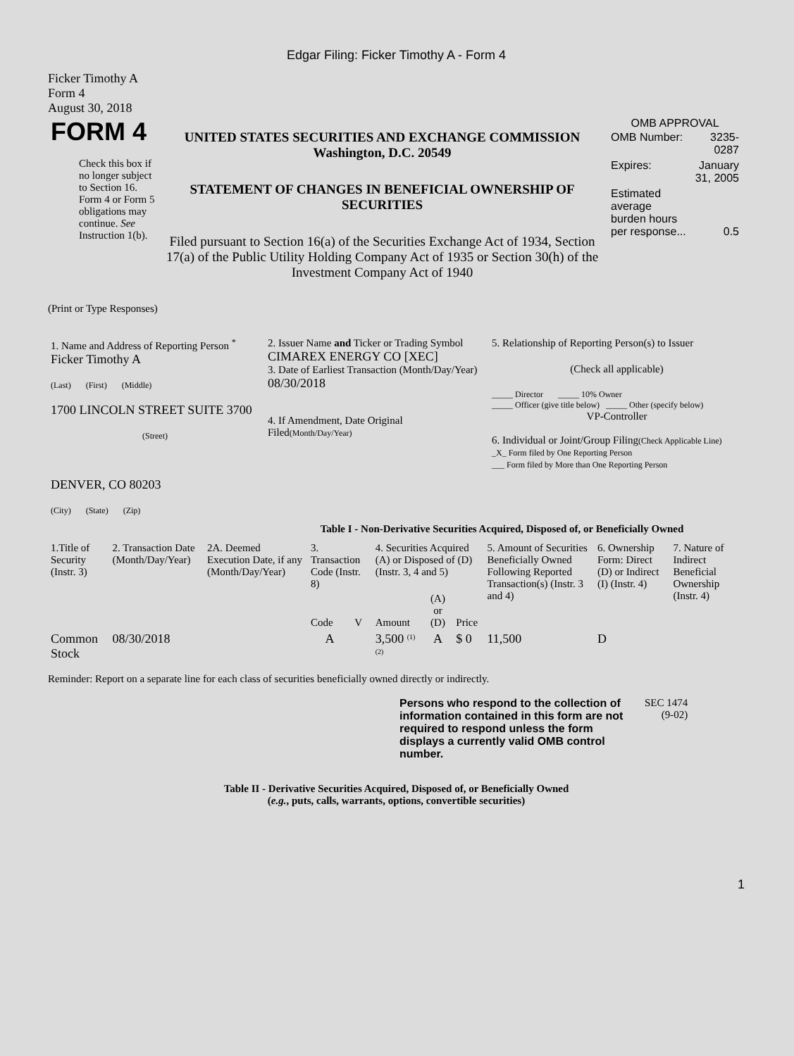Edgar Filing: Ficker Timothy A - Form 4
Ficker Timothy A
Form 4
August 30, 2018
| FORM 4 Check this box if no longer subject to Section 16. Form 4 or Form 5 obligations may continue. See Instruction 1(b). | UNITED STATES SECURITIES AND EXCHANGE COMMISSION Washington, D.C. 20549 STATEMENT OF CHANGES IN BENEFICIAL OWNERSHIP OF SECURITIES Filed pursuant to Section 16(a) of the Securities Exchange Act of 1934, Section 17(a) of the Public Utility Holding Company Act of 1935 or Section 30(h) of the Investment Company Act of 1940 | OMB APPROVAL / OMB Number: / 3235-0287 / / Expires: / January 31, 2005 / / Estimated average burden hours per response... / 0.5 / |
(Print or Type Responses)
| 1. Name and Address of Reporting Person <sup>*</sup> Ficker Timothy A (Last) (First) (Middle) 1700 LINCOLN STREET SUITE 3700 (Street) DENVER, CO 80203 (City) (State) (Zip) | 2. Issuer Name and Ticker or Trading Symbol CIMAREX ENERGY CO [XEC] 3. Date of Earliest Transaction (Month/Day/Year) 08/30/2018 4. If Amendment, Date Original Filed (Month/Day/Year) | 5. Relationship of Reporting Person(s) to Issuer (Check all applicable) _____ Director _____ 10% Owner _____ Officer (give title below) _____ Other (specify below) VP-Controller 6. Individual or Joint/Group Filing (Check Applicable Line) _X_ Form filed by One Reporting Person ___ Form filed by More than One Reporting Person |
Table I - Non-Derivative Securities Acquired, Disposed of, or Beneficially Owned
| 1.Title of Security (Instr. 3) | 2. Transaction Date (Month/Day/Year) | 2A. Deemed Execution Date, if any (Month/Day/Year) | 3. Transaction Code (Instr. 8) | | 4. Securities Acquired (A) or Disposed of (D) (Instr. 3, 4 and 5) | | | 5. Amount of Securities Beneficially Owned Following Reported Transaction(s) (Instr. 3 and 4) | 6. Ownership Form: Direct (D) or Indirect (I) (Instr. 4) | 7. Nature of Indirect Beneficial Ownership (Instr. 4) |
| --- | --- | --- | --- | --- | --- | --- | --- | --- | --- | --- |
| | | | Code | V | Amount | (A) or (D) | Price | | | |
| Common Stock | 08/30/2018 | | A | | 3,500 <sup>(1)</sup> <sup>(2)</sup> | A | $ 0 | 11,500 | D | |
Reminder: Report on a separate line for each class of securities beneficially owned directly or indirectly.
| Persons who respond to the collection of information contained in this form are not required to respond unless the form displays a currently valid OMB control number. | SEC 1474 (9-02) |
Table II - Derivative Securities Acquired, Disposed of, or Beneficially Owned
(e.g., puts, calls, warrants, options, convertible securities)
1